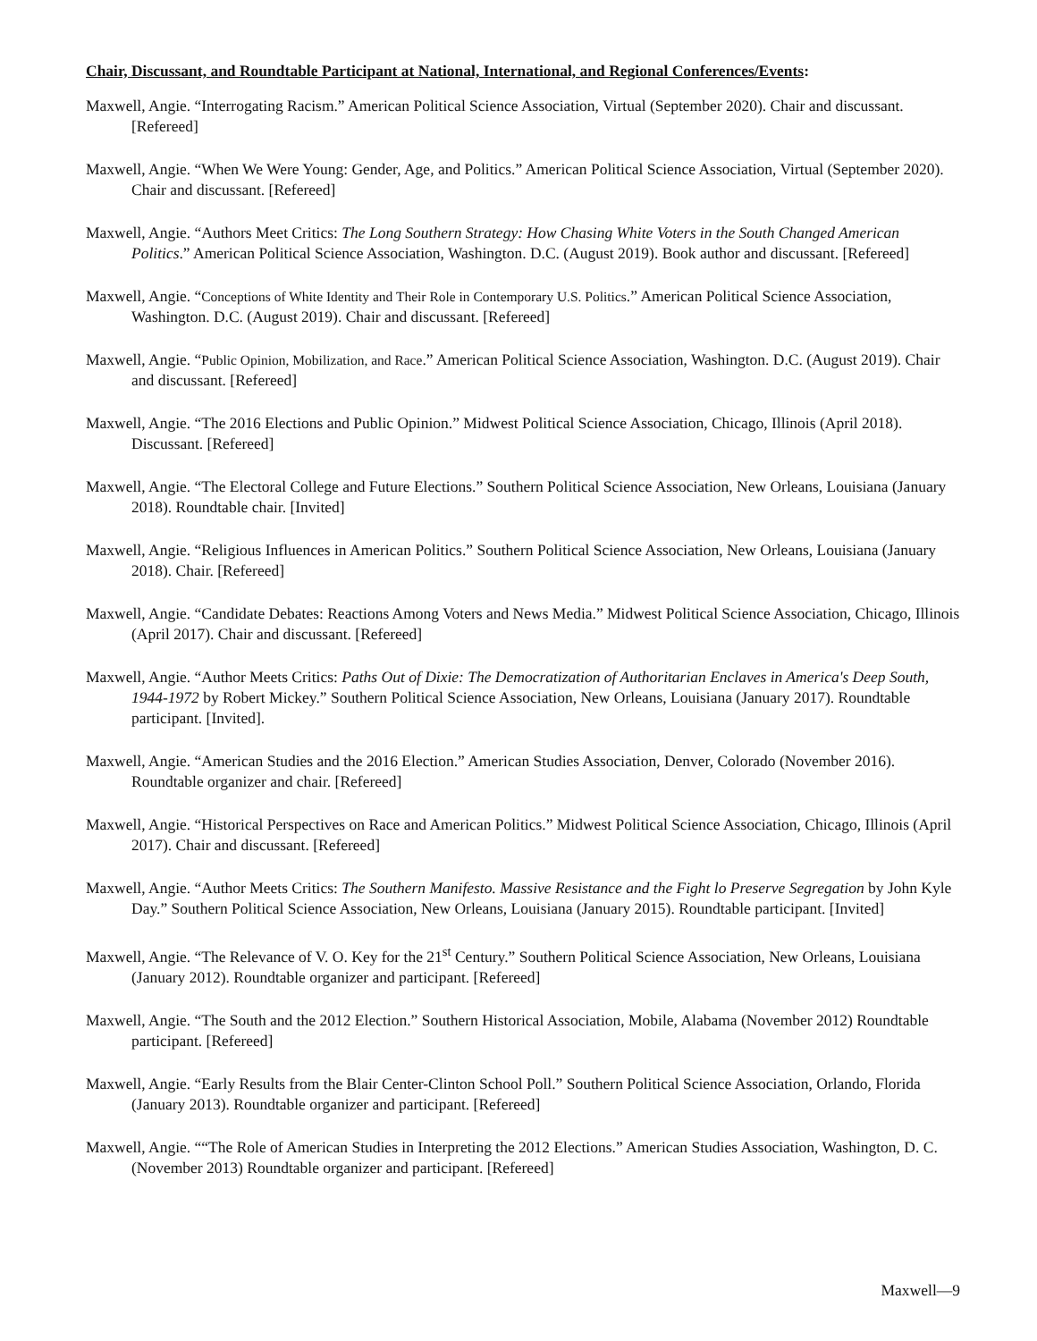Chair, Discussant, and Roundtable Participant at National, International, and Regional Conferences/Events:
Maxwell, Angie. “Interrogating Racism.” American Political Science Association, Virtual (September 2020). Chair and discussant. [Refereed]
Maxwell, Angie. “When We Were Young: Gender, Age, and Politics.” American Political Science Association, Virtual (September 2020). Chair and discussant. [Refereed]
Maxwell, Angie. “Authors Meet Critics: The Long Southern Strategy: How Chasing White Voters in the South Changed American Politics.” American Political Science Association, Washington. D.C. (August 2019). Book author and discussant. [Refereed]
Maxwell, Angie. “Conceptions of White Identity and Their Role in Contemporary U.S. Politics.” American Political Science Association, Washington. D.C. (August 2019). Chair and discussant. [Refereed]
Maxwell, Angie. “Public Opinion, Mobilization, and Race.” American Political Science Association, Washington. D.C. (August 2019). Chair and discussant. [Refereed]
Maxwell, Angie. “The 2016 Elections and Public Opinion.” Midwest Political Science Association, Chicago, Illinois (April 2018). Discussant. [Refereed]
Maxwell, Angie. “The Electoral College and Future Elections.” Southern Political Science Association, New Orleans, Louisiana (January 2018). Roundtable chair. [Invited]
Maxwell, Angie. “Religious Influences in American Politics.” Southern Political Science Association, New Orleans, Louisiana (January 2018). Chair. [Refereed]
Maxwell, Angie. “Candidate Debates: Reactions Among Voters and News Media.” Midwest Political Science Association, Chicago, Illinois (April 2017). Chair and discussant. [Refereed]
Maxwell, Angie. “Author Meets Critics: Paths Out of Dixie: The Democratization of Authoritarian Enclaves in America's Deep South, 1944-1972 by Robert Mickey.” Southern Political Science Association, New Orleans, Louisiana (January 2017). Roundtable participant. [Invited].
Maxwell, Angie. “American Studies and the 2016 Election.” American Studies Association, Denver, Colorado (November 2016). Roundtable organizer and chair. [Refereed]
Maxwell, Angie. “Historical Perspectives on Race and American Politics.” Midwest Political Science Association, Chicago, Illinois (April 2017). Chair and discussant. [Refereed]
Maxwell, Angie. “Author Meets Critics: The Southern Manifesto. Massive Resistance and the Fight lo Preserve Segregation by John Kyle Day.” Southern Political Science Association, New Orleans, Louisiana (January 2015). Roundtable participant. [Invited]
Maxwell, Angie. “The Relevance of V. O. Key for the 21<sup>st</sup> Century.” Southern Political Science Association, New Orleans, Louisiana (January 2012). Roundtable organizer and participant. [Refereed]
Maxwell, Angie. “The South and the 2012 Election.” Southern Historical Association, Mobile, Alabama (November 2012) Roundtable participant. [Refereed]
Maxwell, Angie. “Early Results from the Blair Center-Clinton School Poll.” Southern Political Science Association, Orlando, Florida (January 2013). Roundtable organizer and participant. [Refereed]
Maxwell, Angie. ““The Role of American Studies in Interpreting the 2012 Elections.” American Studies Association, Washington, D. C. (November 2013) Roundtable organizer and participant. [Refereed]
Maxwell—9